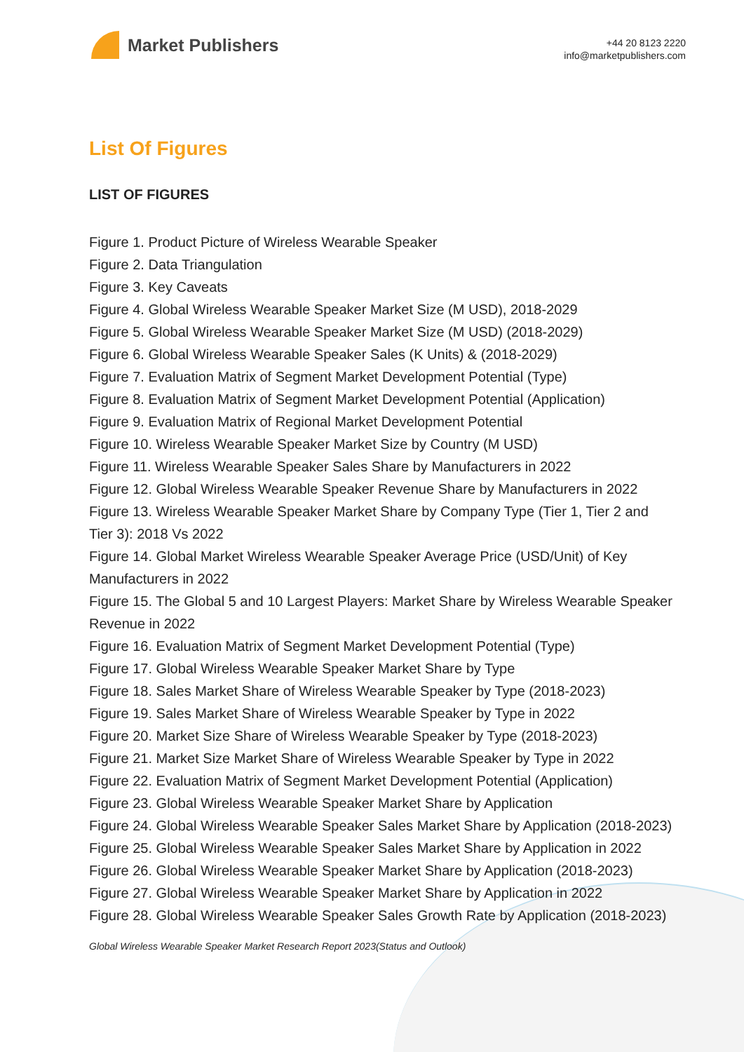Market Publishers
+44 20 8123 2220
info@marketpublishers.com
List Of Figures
LIST OF FIGURES
Figure 1. Product Picture of Wireless Wearable Speaker
Figure 2. Data Triangulation
Figure 3. Key Caveats
Figure 4. Global Wireless Wearable Speaker Market Size (M USD), 2018-2029
Figure 5. Global Wireless Wearable Speaker Market Size (M USD) (2018-2029)
Figure 6. Global Wireless Wearable Speaker Sales (K Units) & (2018-2029)
Figure 7. Evaluation Matrix of Segment Market Development Potential (Type)
Figure 8. Evaluation Matrix of Segment Market Development Potential (Application)
Figure 9. Evaluation Matrix of Regional Market Development Potential
Figure 10. Wireless Wearable Speaker Market Size by Country (M USD)
Figure 11. Wireless Wearable Speaker Sales Share by Manufacturers in 2022
Figure 12. Global Wireless Wearable Speaker Revenue Share by Manufacturers in 2022
Figure 13. Wireless Wearable Speaker Market Share by Company Type (Tier 1, Tier 2 and Tier 3): 2018 Vs 2022
Figure 14. Global Market Wireless Wearable Speaker Average Price (USD/Unit) of Key Manufacturers in 2022
Figure 15. The Global 5 and 10 Largest Players: Market Share by Wireless Wearable Speaker Revenue in 2022
Figure 16. Evaluation Matrix of Segment Market Development Potential (Type)
Figure 17. Global Wireless Wearable Speaker Market Share by Type
Figure 18. Sales Market Share of Wireless Wearable Speaker by Type (2018-2023)
Figure 19. Sales Market Share of Wireless Wearable Speaker by Type in 2022
Figure 20. Market Size Share of Wireless Wearable Speaker by Type (2018-2023)
Figure 21. Market Size Market Share of Wireless Wearable Speaker by Type in 2022
Figure 22. Evaluation Matrix of Segment Market Development Potential (Application)
Figure 23. Global Wireless Wearable Speaker Market Share by Application
Figure 24. Global Wireless Wearable Speaker Sales Market Share by Application (2018-2023)
Figure 25. Global Wireless Wearable Speaker Sales Market Share by Application in 2022
Figure 26. Global Wireless Wearable Speaker Market Share by Application (2018-2023)
Figure 27. Global Wireless Wearable Speaker Market Share by Application in 2022
Figure 28. Global Wireless Wearable Speaker Sales Growth Rate by Application (2018-2023)
Global Wireless Wearable Speaker Market Research Report 2023(Status and Outlook)